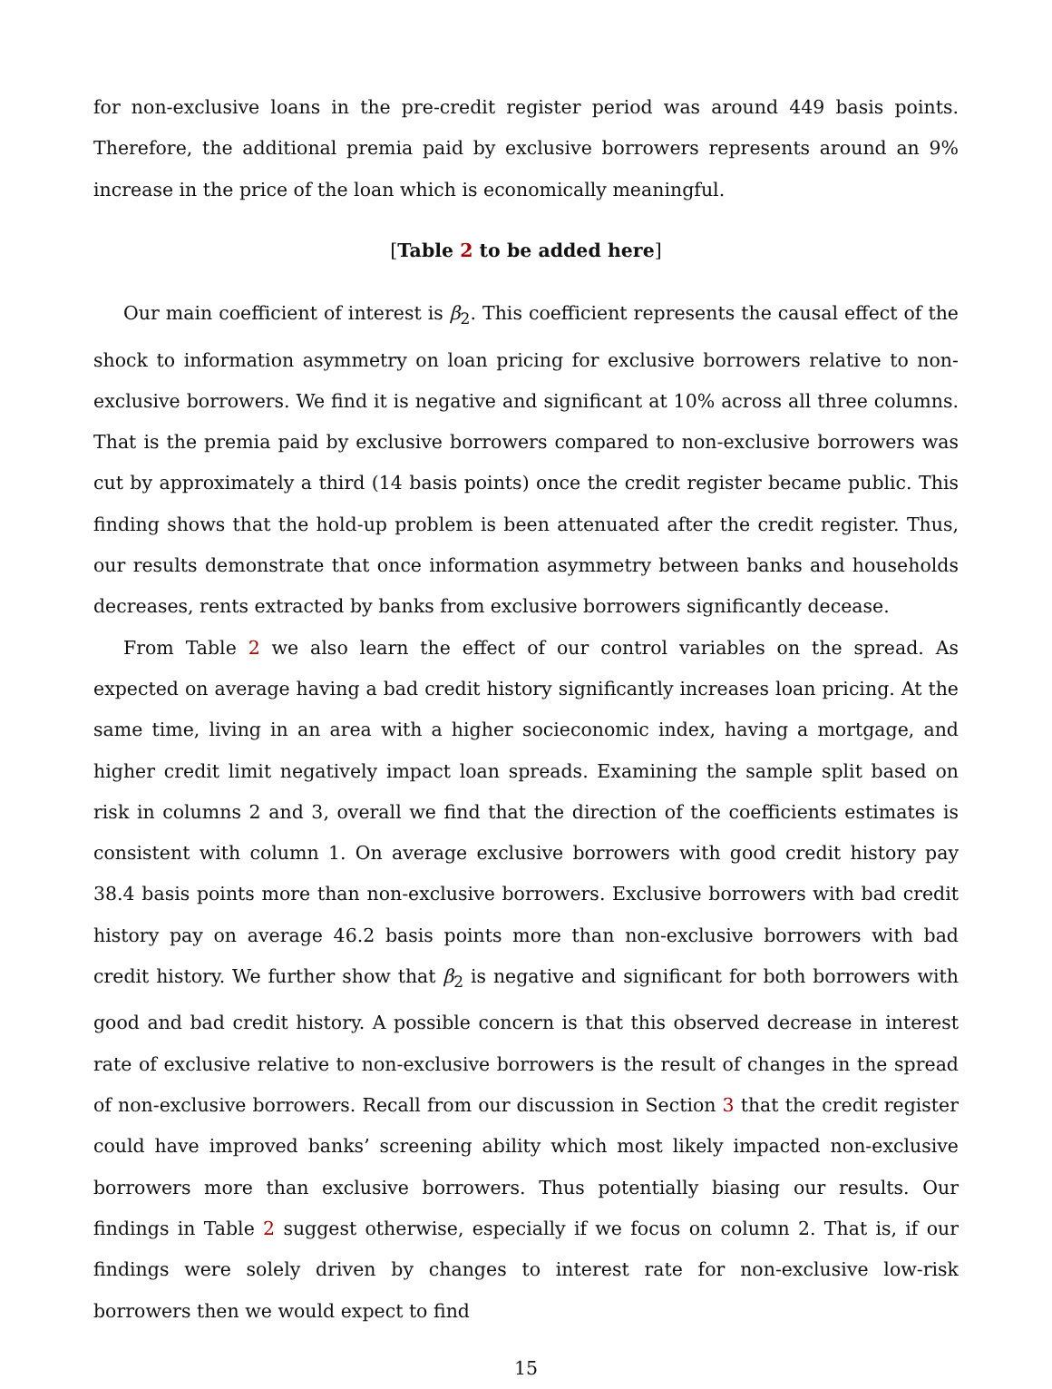for non-exclusive loans in the pre-credit register period was around 449 basis points. Therefore, the additional premia paid by exclusive borrowers represents around an 9% increase in the price of the loan which is economically meaningful.
[Table 2 to be added here]
Our main coefficient of interest is β<sub>2</sub>. This coefficient represents the causal effect of the shock to information asymmetry on loan pricing for exclusive borrowers relative to non-exclusive borrowers. We find it is negative and significant at 10% across all three columns. That is the premia paid by exclusive borrowers compared to non-exclusive borrowers was cut by approximately a third (14 basis points) once the credit register became public. This finding shows that the hold-up problem is been attenuated after the credit register. Thus, our results demonstrate that once information asymmetry between banks and households decreases, rents extracted by banks from exclusive borrowers significantly decease.
From Table 2 we also learn the effect of our control variables on the spread. As expected on average having a bad credit history significantly increases loan pricing. At the same time, living in an area with a higher socieconomic index, having a mortgage, and higher credit limit negatively impact loan spreads. Examining the sample split based on risk in columns 2 and 3, overall we find that the direction of the coefficients estimates is consistent with column 1. On average exclusive borrowers with good credit history pay 38.4 basis points more than non-exclusive borrowers. Exclusive borrowers with bad credit history pay on average 46.2 basis points more than non-exclusive borrowers with bad credit history. We further show that β<sub>2</sub> is negative and significant for both borrowers with good and bad credit history. A possible concern is that this observed decrease in interest rate of exclusive relative to non-exclusive borrowers is the result of changes in the spread of non-exclusive borrowers. Recall from our discussion in Section 3 that the credit register could have improved banks’ screening ability which most likely impacted non-exclusive borrowers more than exclusive borrowers. Thus potentially biasing our results. Our findings in Table 2 suggest otherwise, especially if we focus on column 2. That is, if our findings were solely driven by changes to interest rate for non-exclusive low-risk borrowers then we would expect to find
15